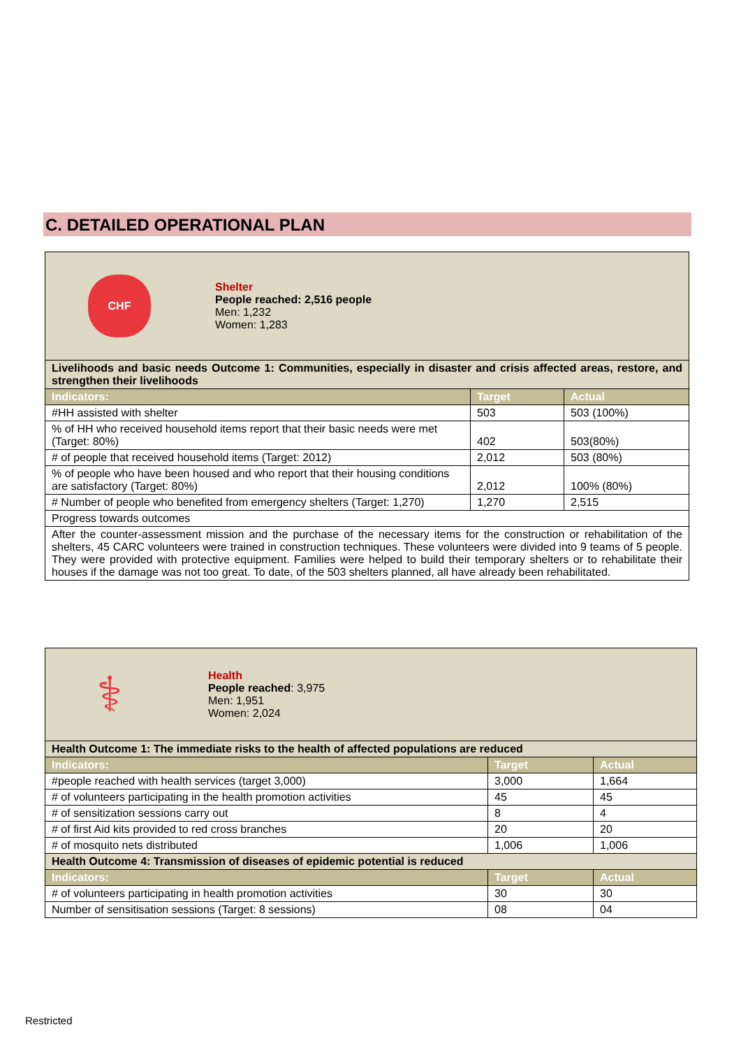C. DETAILED OPERATIONAL PLAN
| CHF Shelter People reached: 2,516 people Men: 1,232 Women: 1,283 | | |
| Livelihoods and basic needs Outcome 1: Communities, especially in disaster and crisis affected areas, restore, and strengthen their livelihoods | | |
| Indicators: | Target | Actual |
| #HH assisted with shelter | 503 | 503 (100%) |
| % of HH who received household items report that their basic needs were met (Target: 80%) | 402 | 503(80%) |
| # of people that received household items (Target: 2012) | 2,012 | 503 (80%) |
| % of people who have been housed and who report that their housing conditions are satisfactory (Target: 80%) | 2,012 | 100% (80%) |
| # Number of people who benefited from emergency shelters (Target: 1,270) | 1,270 | 2,515 |
| Progress towards outcomes | | |
| After the counter-assessment mission and the purchase of the necessary items for the construction or rehabilitation of the shelters, 45 CARC volunteers were trained in construction techniques. These volunteers were divided into 9 teams of 5 people. They were provided with protective equipment. Families were helped to build their temporary shelters or to rehabilitate their houses if the damage was not too great. To date, of the 503 shelters planned, all have already been rehabilitated. | | |
| ⚕ Health People reached : 3,975 Men: 1,951 Women: 2,024 | | |
| Health Outcome 1: The immediate risks to the health of affected populations are reduced | | |
| Indicators: | Target | Actual |
| #people reached with health services (target 3,000) | 3,000 | 1,664 |
| # of volunteers participating in the health promotion activities | 45 | 45 |
| # of sensitization sessions carry out | 8 | 4 |
| # of first Aid kits provided to red cross branches | 20 | 20 |
| # of mosquito nets distributed | 1,006 | 1,006 |
| Health Outcome 4: Transmission of diseases of epidemic potential is reduced | | |
| Indicators: | Target | Actual |
| # of volunteers participating in health promotion activities | 30 | 30 |
| Number of sensitisation sessions (Target: 8 sessions) | 08 | 04 |
Restricted